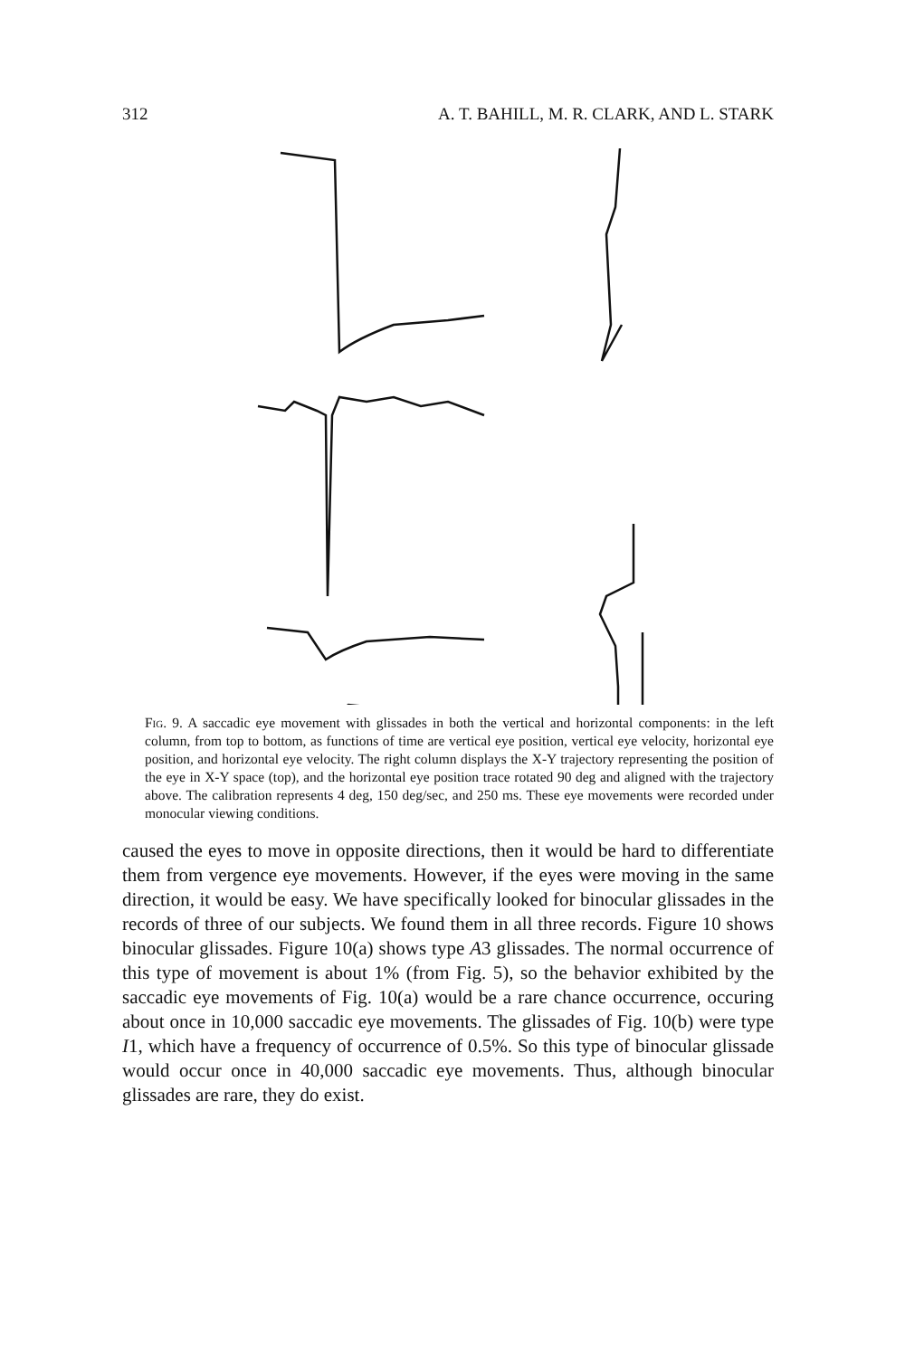312 A. T. BAHILL, M. R. CLARK, AND L. STARK
Fig. 9. A saccadic eye movement with glissades in both the vertical and horizontal components: in the left column, from top to bottom, as functions of time are vertical eye position, vertical eye velocity, horizontal eye position, and horizontal eye velocity. The right column displays the X-Y trajectory representing the position of the eye in X-Y space (top), and the horizontal eye position trace rotated 90 deg and aligned with the trajectory above. The calibration represents 4 deg, 150 deg/sec, and 250 ms. These eye movements were recorded under monocular viewing conditions.
caused the eyes to move in opposite directions, then it would be hard to differentiate them from vergence eye movements. However, if the eyes were moving in the same direction, it would be easy. We have specifically looked for binocular glissades in the records of three of our subjects. We found them in all three records. Figure 10 shows binocular glissades. Figure 10(a) shows type A3 glissades. The normal occurrence of this type of movement is about 1% (from Fig. 5), so the behavior exhibited by the saccadic eye movements of Fig. 10(a) would be a rare chance occurrence, occuring about once in 10,000 saccadic eye movements. The glissades of Fig. 10(b) were type I1, which have a frequency of occurrence of 0.5%. So this type of binocular glissade would occur once in 40,000 saccadic eye movements. Thus, although binocular glissades are rare, they do exist.